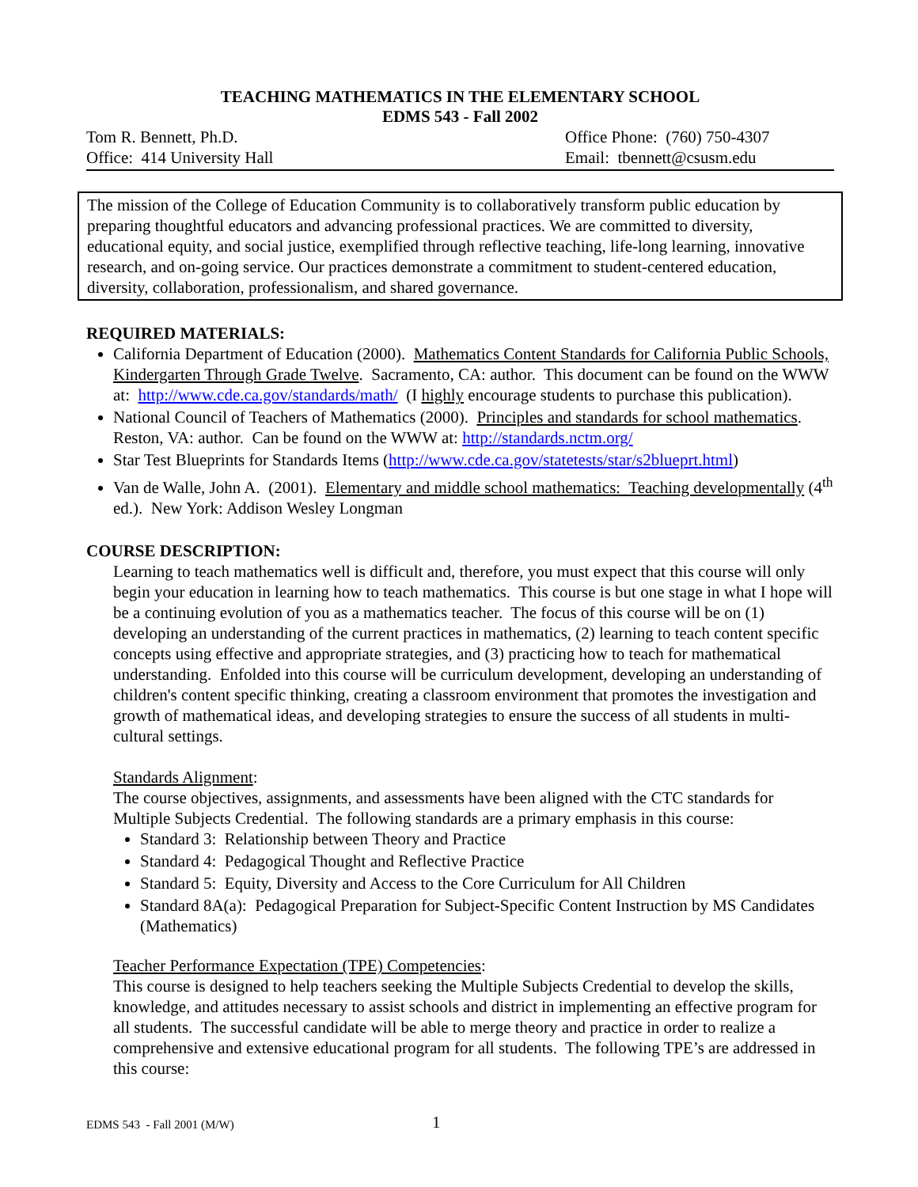TEACHING MATHEMATICS IN THE ELEMENTARY SCHOOL
EDMS 543 - Fall 2002
Tom R. Bennett, Ph.D.
Office: 414 University Hall
Office Phone: (760) 750-4307
Email: tbennett@csusm.edu
The mission of the College of Education Community is to collaboratively transform public education by preparing thoughtful educators and advancing professional practices. We are committed to diversity, educational equity, and social justice, exemplified through reflective teaching, life-long learning, innovative research, and on-going service. Our practices demonstrate a commitment to student-centered education, diversity, collaboration, professionalism, and shared governance.
REQUIRED MATERIALS:
California Department of Education (2000). Mathematics Content Standards for California Public Schools, Kindergarten Through Grade Twelve. Sacramento, CA: author. This document can be found on the WWW at: http://www.cde.ca.gov/standards/math/ (I highly encourage students to purchase this publication).
National Council of Teachers of Mathematics (2000). Principles and standards for school mathematics. Reston, VA: author. Can be found on the WWW at: http://standards.nctm.org/
Star Test Blueprints for Standards Items (http://www.cde.ca.gov/statetests/star/s2blueprt.html)
Van de Walle, John A. (2001). Elementary and middle school mathematics: Teaching developmentally (4<sup>th</sup> ed.). New York: Addison Wesley Longman
COURSE DESCRIPTION:
Learning to teach mathematics well is difficult and, therefore, you must expect that this course will only begin your education in learning how to teach mathematics. This course is but one stage in what I hope will be a continuing evolution of you as a mathematics teacher. The focus of this course will be on (1) developing an understanding of the current practices in mathematics, (2) learning to teach content specific concepts using effective and appropriate strategies, and (3) practicing how to teach for mathematical understanding. Enfolded into this course will be curriculum development, developing an understanding of children's content specific thinking, creating a classroom environment that promotes the investigation and growth of mathematical ideas, and developing strategies to ensure the success of all students in multi-cultural settings.
Standards Alignment:
The course objectives, assignments, and assessments have been aligned with the CTC standards for Multiple Subjects Credential. The following standards are a primary emphasis in this course:
Standard 3: Relationship between Theory and Practice
Standard 4: Pedagogical Thought and Reflective Practice
Standard 5: Equity, Diversity and Access to the Core Curriculum for All Children
Standard 8A(a): Pedagogical Preparation for Subject-Specific Content Instruction by MS Candidates (Mathematics)
Teacher Performance Expectation (TPE) Competencies:
This course is designed to help teachers seeking the Multiple Subjects Credential to develop the skills, knowledge, and attitudes necessary to assist schools and district in implementing an effective program for all students. The successful candidate will be able to merge theory and practice in order to realize a comprehensive and extensive educational program for all students. The following TPE’s are addressed in this course:
EDMS 543 - Fall 2001 (M/W) 1